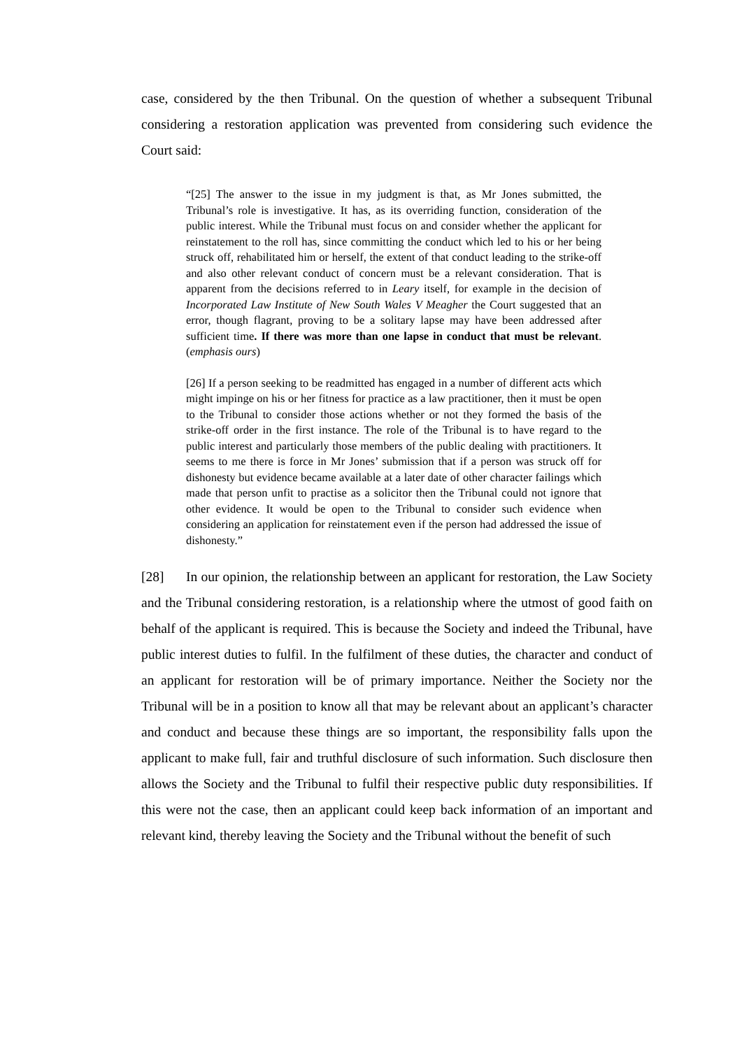case, considered by the then Tribunal. On the question of whether a subsequent Tribunal considering a restoration application was prevented from considering such evidence the Court said:
“[25] The answer to the issue in my judgment is that, as Mr Jones submitted, the Tribunal’s role is investigative. It has, as its overriding function, consideration of the public interest. While the Tribunal must focus on and consider whether the applicant for reinstatement to the roll has, since committing the conduct which led to his or her being struck off, rehabilitated him or herself, the extent of that conduct leading to the strike-off and also other relevant conduct of concern must be a relevant consideration. That is apparent from the decisions referred to in Leary itself, for example in the decision of Incorporated Law Institute of New South Wales V Meagher the Court suggested that an error, though flagrant, proving to be a solitary lapse may have been addressed after sufficient time. If there was more than one lapse in conduct that must be relevant. (emphasis ours)
[26] If a person seeking to be readmitted has engaged in a number of different acts which might impinge on his or her fitness for practice as a law practitioner, then it must be open to the Tribunal to consider those actions whether or not they formed the basis of the strike-off order in the first instance. The role of the Tribunal is to have regard to the public interest and particularly those members of the public dealing with practitioners. It seems to me there is force in Mr Jones’ submission that if a person was struck off for dishonesty but evidence became available at a later date of other character failings which made that person unfit to practise as a solicitor then the Tribunal could not ignore that other evidence. It would be open to the Tribunal to consider such evidence when considering an application for reinstatement even if the person had addressed the issue of dishonesty.”
[28] In our opinion, the relationship between an applicant for restoration, the Law Society and the Tribunal considering restoration, is a relationship where the utmost of good faith on behalf of the applicant is required. This is because the Society and indeed the Tribunal, have public interest duties to fulfil. In the fulfilment of these duties, the character and conduct of an applicant for restoration will be of primary importance. Neither the Society nor the Tribunal will be in a position to know all that may be relevant about an applicant’s character and conduct and because these things are so important, the responsibility falls upon the applicant to make full, fair and truthful disclosure of such information. Such disclosure then allows the Society and the Tribunal to fulfil their respective public duty responsibilities. If this were not the case, then an applicant could keep back information of an important and relevant kind, thereby leaving the Society and the Tribunal without the benefit of such